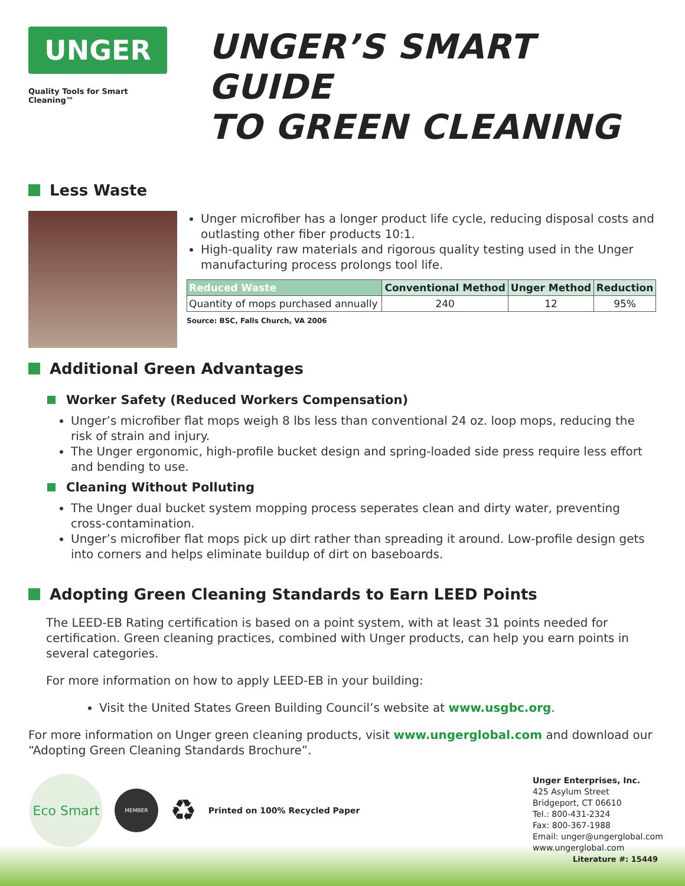UNGER
Quality Tools for Smart Cleaning™
UNGER’S SMART GUIDE
TO GREEN CLEANING
Less Waste
Unger microfiber has a longer product life cycle, reducing disposal costs and outlasting other fiber products 10:1.
High-quality raw materials and rigorous quality testing used in the Unger manufacturing process prolongs tool life.
| Reduced Waste | Conventional Method | Unger Method | Reduction |
| --- | --- | --- | --- |
| Quantity of mops purchased annually | 240 | 12 | 95% |
Source: BSC, Falls Church, VA 2006
Additional Green Advantages
Worker Safety (Reduced Workers Compensation)
Unger’s microfiber flat mops weigh 8 lbs less than conventional 24 oz. loop mops, reducing the risk of strain and injury.
The Unger ergonomic, high-profile bucket design and spring-loaded side press require less effort and bending to use.
Cleaning Without Polluting
The Unger dual bucket system mopping process seperates clean and dirty water, preventing cross-contamination.
Unger’s microfiber flat mops pick up dirt rather than spreading it around. Low-profile design gets into corners and helps eliminate buildup of dirt on baseboards.
Adopting Green Cleaning Standards to Earn LEED Points
The LEED-EB Rating certification is based on a point system, with at least 31 points needed for certification. Green cleaning practices, combined with Unger products, can help you earn points in several categories.
For more information on how to apply LEED-EB in your building:
Visit the United States Green Building Council’s website at www.usgbc.org.
For more information on Unger green cleaning products, visit www.ungerglobal.com and download our “Adopting Green Cleaning Standards Brochure”.
Eco Smart
MEMBER
♻
Printed on 100% Recycled Paper
Unger Enterprises, Inc.
425 Asylum Street
Bridgeport, CT 06610
Tel.: 800-431-2324
Fax: 800-367-1988
Email: unger@ungerglobal.com
www.ungerglobal.com
Literature #: 15449